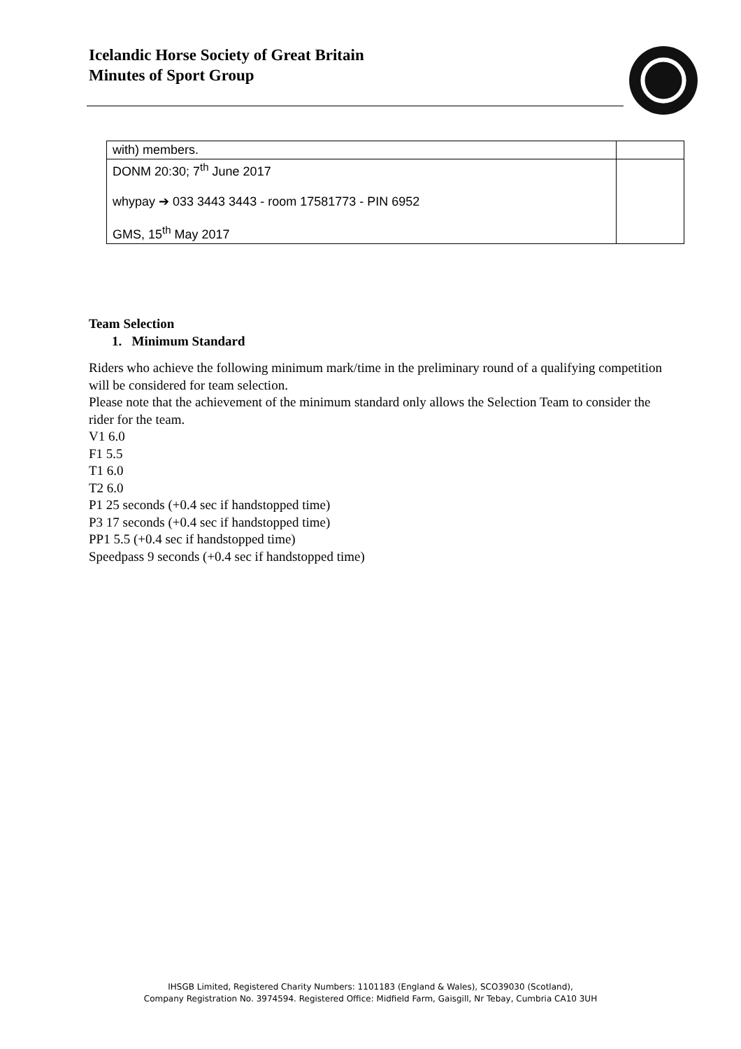Icelandic Horse Society of Great Britain
Minutes of Sport Group
| with) members. | |
| DONM 20:30; 7<sup>th</sup> June 2017 whypay ➔ 033 3443 3443 - room 17581773 - PIN 6952 GMS, 15<sup>th</sup> May 2017 | |
Team Selection
1. Minimum Standard
Riders who achieve the following minimum mark/time in the preliminary round of a qualifying competition will be considered for team selection.
Please note that the achievement of the minimum standard only allows the Selection Team to consider the rider for the team.
V1 6.0
F1 5.5
T1 6.0
T2 6.0
P1 25 seconds (+0.4 sec if handstopped time)
P3 17 seconds (+0.4 sec if handstopped time)
PP1 5.5 (+0.4 sec if handstopped time)
Speedpass 9 seconds (+0.4 sec if handstopped time)
IHSGB Limited, Registered Charity Numbers: 1101183 (England & Wales), SCO39030 (Scotland),
Company Registration No. 3974594. Registered Office: Midfield Farm, Gaisgill, Nr Tebay, Cumbria CA10 3UH